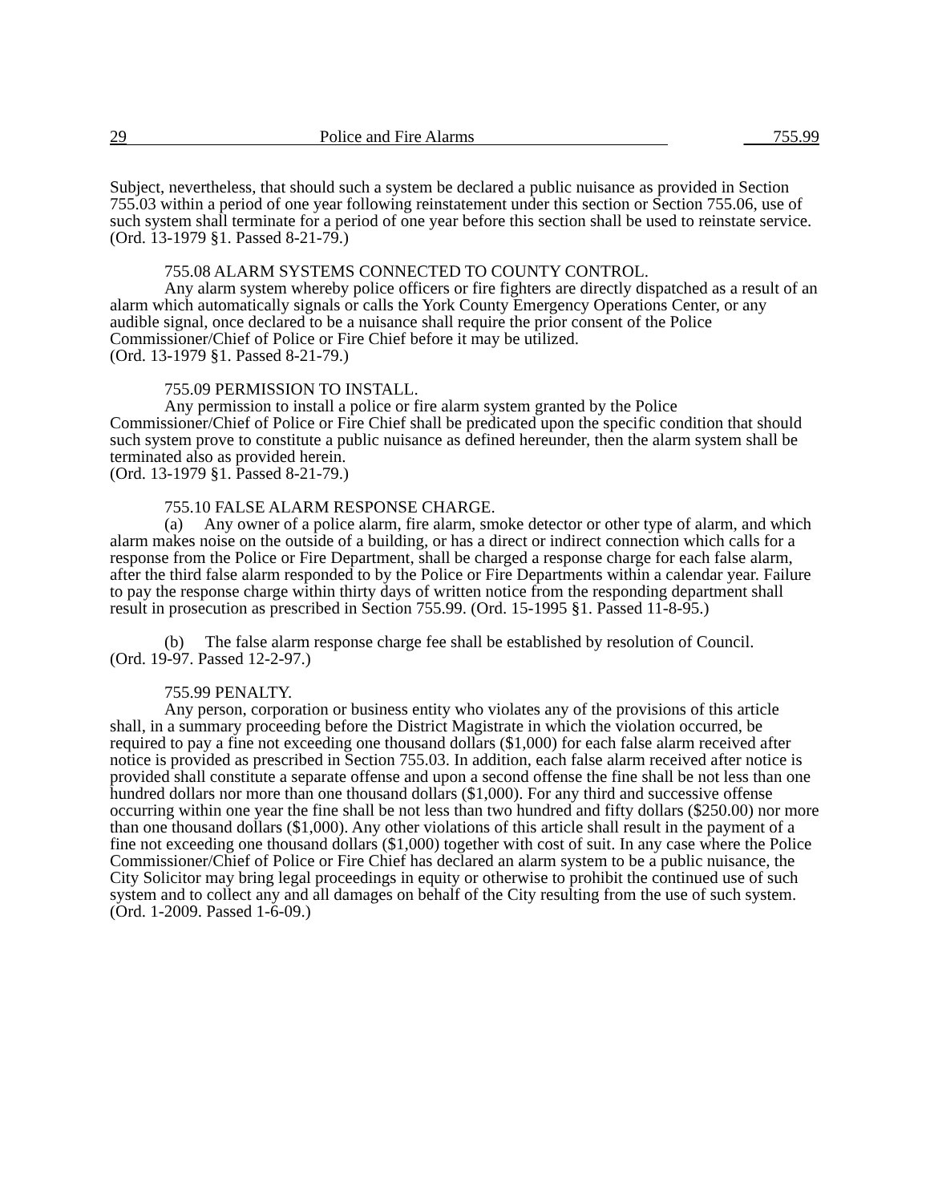29
Police and Fire Alarms
755.99
Subject, nevertheless, that should such a system be declared a public nuisance as provided in Section 755.03 within a period of one year following reinstatement under this section or Section 755.06, use of such system shall terminate for a period of one year before this section shall be used to reinstate service. (Ord. 13-1979 §1. Passed 8-21-79.)
755.08 ALARM SYSTEMS CONNECTED TO COUNTY CONTROL.
Any alarm system whereby police officers or fire fighters are directly dispatched as a result of an alarm which automatically signals or calls the York County Emergency Operations Center, or any audible signal, once declared to be a nuisance shall require the prior consent of the Police Commissioner/Chief of Police or Fire Chief before it may be utilized.
(Ord. 13-1979 §1. Passed 8-21-79.)
755.09 PERMISSION TO INSTALL.
Any permission to install a police or fire alarm system granted by the Police Commissioner/Chief of Police or Fire Chief shall be predicated upon the specific condition that should such system prove to constitute a public nuisance as defined hereunder, then the alarm system shall be terminated also as provided herein.
(Ord. 13-1979 §1. Passed 8-21-79.)
755.10 FALSE ALARM RESPONSE CHARGE.
(a) Any owner of a police alarm, fire alarm, smoke detector or other type of alarm, and which alarm makes noise on the outside of a building, or has a direct or indirect connection which calls for a response from the Police or Fire Department, shall be charged a response charge for each false alarm, after the third false alarm responded to by the Police or Fire Departments within a calendar year. Failure to pay the response charge within thirty days of written notice from the responding department shall result in prosecution as prescribed in Section 755.99. (Ord. 15-1995 §1. Passed 11-8-95.)
(b) The false alarm response charge fee shall be established by resolution of Council.
(Ord. 19-97. Passed 12-2-97.)
755.99 PENALTY.
Any person, corporation or business entity who violates any of the provisions of this article shall, in a summary proceeding before the District Magistrate in which the violation occurred, be required to pay a fine not exceeding one thousand dollars ($1,000) for each false alarm received after notice is provided as prescribed in Section 755.03. In addition, each false alarm received after notice is provided shall constitute a separate offense and upon a second offense the fine shall be not less than one hundred dollars nor more than one thousand dollars ($1,000). For any third and successive offense occurring within one year the fine shall be not less than two hundred and fifty dollars ($250.00) nor more than one thousand dollars ($1,000). Any other violations of this article shall result in the payment of a fine not exceeding one thousand dollars ($1,000) together with cost of suit. In any case where the Police Commissioner/Chief of Police or Fire Chief has declared an alarm system to be a public nuisance, the City Solicitor may bring legal proceedings in equity or otherwise to prohibit the continued use of such system and to collect any and all damages on behalf of the City resulting from the use of such system.
(Ord. 1-2009. Passed 1-6-09.)